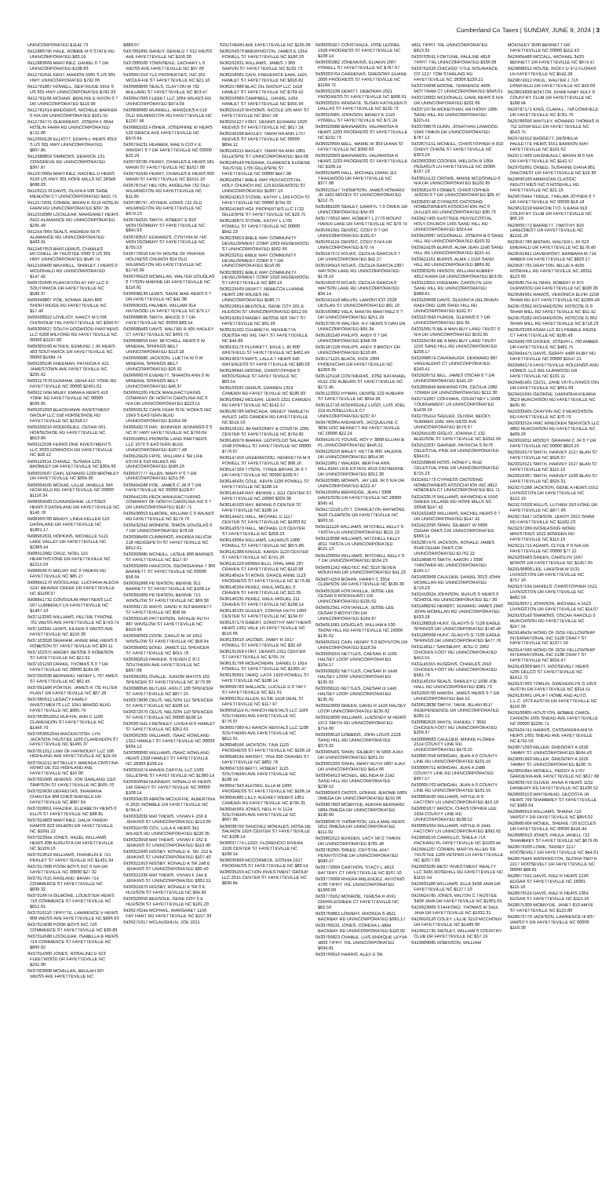Cumberland Co Taxes | SUNDAY, JUNE 9, 2024 | 3
UNINCORPORATED $1142.73
0412886795 HALE, ROBBIE M 0 STATE RD UNINCORPORATED $83.19
0412883669 MARTINEZ, DANIEL 0 ? DR UNINCORPORATED $138.83
0412792641 KENT, MARION 5965 S US 301 HWY UNINCORPORATED $792.06
0412791807 HOWELL, GERTRUDE 5954 S US 301 HWY UNINCORPORATED $782.93
0412791168 MCNAIR, BERLINE E NIXON 0 ? DR UNINCORPORATED $119.90
0412781614 BRIDGERS, MICHELE BARKER 0 N/A DR UNINCORPORATED $101.55
0412734775 GUERRERO, JOSEPH F 6644 ROSLIN FARM RD UNINCORPORATED $722.00
0412699128 ELLIOTT, EDWIN L HEIRS 6019 S US 301 HWY UNINCORPORATED $867.85
0412688859 SIMMONS, DERRICK 131 CONGREVE RD UNINCORPORATED $367.87
0412670904 MARTINEZ, RACHEL D HEIRS 6193 US HWY 301 HOPE MILLS NC 28348 $688.03
0412622178 DAVIS, OLIVIA A 508 SAGE MEADOW CT UNINCORPORATED $415.75
0412575031 CORBIE, BRIAN K 6219 ROSLIN FARM RD UNINCORPORATED $397.35
0412558389 LOCKLEAR, MARGARET HEIRS 6422 ALAMANCE RD UNINCORPORATED $295.49
0412547864 SEALS, ANDREW 6476 ALAMANCE RD UNINCORPORATED $493.91
0412467653 BARTLEMUS, CHARLES MITCHELL JR TRUSTEE 6360 S US 301 HWY UNINCORPORATED $546.74
0412199400 MAXWELL, SHIRLEY J HEIRS 0 MCDONALD RD UNINCORPORATED $147.42
0409702666 PLANTATION AT FAY LLC 0 SOUTHWICK DR FAYETTEVILLE NC $589.37
0409648807 POE, NORMA JEAN 860 SHORTRIDGE RD FAYETTEVILLE NC $17.46
0409508322 LOVEJOY, NANCY M 5708 CHISHOLM TRL FAYETTEVILLE NC $349.67
0409306627 SOUTH DOGWOOD PARTNERS LLC 6208 MILFORD RD FAYETTEVILLE NC 00000 $2107.00
0409305590 AITKEN, EDMUND J JR HEIRS 403 SOUTHWICK DR FAYETTEVILLE NC 00000 $1984.74
0409236196 FREEMAN, PATRICIA K 421 JAMESTOWN AVE FAYETTEVILLE NC $205.62
0409227678 DUNHAM, DENA 415 YORK RD FAYETTEVILLE NC 00000 $2491.02
0409227494 MILBY, EMMA A HEIRS 416 YORK RD FAYETTEVILLE NC 00000 $566.65
0409201093 BLACKHAWK INVESTMENT GROUP LLC 558 HORSESHOE RD FAYETTEVILLE NC $1318.57
0409200216 RODRIGUEZ, CESAR 561 HORSESHOE RD FAYETTEVILLE NC $813.89
0409112508 FERNS ONE INVESTMENTS LLC 3633 DORNOCH DR FAYETTEVILLE NC $18.12
0409110914 CHAVEZ, SUSANA 1231 BROMLEY DR FAYETTEVILLE NC $304.90
0409016567 CAIN, EDWARD 1209 BROMLEY DR FAYETTEVILLE NC $304.90
0409004565 MCRAE, LILLIE JANELLE 346 NICKFIELD RD FAYETTEVILLE NC 00000 $1116.34
0408969583 CUNNINGHAM, ULYSSES HEIRS 0 DASHLAND DR FAYETTEVILLE NC $146.78
0408966760 BRADY, LINDA KELLER 510 DASHLAND DR FAYETTEVILLE NC $1801.17
0408962631 HOPKINS, MICHELLE 5121 LAKE VALLEY DR FAYETTEVILLE NC $2383.44
0408912982 CRUZ, NOEL 115 HEARTHSTONE DR FAYETTEVILLE NC $2215.56
0408856675 MIDJAY INC 0 YADKIN RD FAYETTEVILLE NC $85.27
0408842170 WOODLAND, LUCHANA ALECIA 5247 BEAVER CREEK DR FAYETTEVILLE NC $1168.37
0408841732 CONSIDIUM PARTNERS LLC 507 LUMBERLY LN FAYETTEVILLE NC $1467.10
0437113360 WILLIAMS, PELTRE TYRONE 701 WEISS AVE FAYETTEVILLE NC $743.74
0437110345 LEWIS, EILEEN 0 WEISS AVE FAYETTEVILLE NC $150.30
0437103328 GRAHAM, ANNIE MAE HEIRS 0 ROBESON ST FAYETTEVILLE NC $36.11
0437102375 MAGBY, BESSIE 0 ROBESON ST FAYETTEVILLE NC $22.92
0437101293 DRAKE, THOMAS S 0 ? DR FAYETTEVILLE NC 00000 $184.96
0437099336 BERNARD, HENRY L 707 AMES ST FAYETTEVILLE NC $62.45
0437091486 PORTER, JAMES R 731 FILTER PLANT DR FAYETTEVILLE NC $87.28
0437085612 LEGACY FAMILY INVESTMENTS LLC 1041 BRAGG BLVD FAYETTEVILLE NC $905.79
0437063052052 RUFFIN, ANN C 1100 CLARENDON ST FAYETTEVILLE NC $1446.70
0437063052044 MACKINTOSH, LYN JACKSON TRUSTEE 1100 CLARENDON ST FAYETTEVILLE NC $1465.37
0437051312 LNW OF HAYMOUNT LLC 106 HIGHLAND AVE FAYETTEVILLE NC $24.59
0437042212 BITSELLEY, BRENDA CRISTINA ROMO DE 315 HIGHLAND AVE FAYETTEVILLE NC $16.00
0437032900 JENKINS, JON GARLAND 1110 SIMPSON ST FAYETTEVILLE NC $505.70
0437029639 DEFREITAS, SHAWANA CHANTEA 908 CHESTERFIELD DR FAYETTEVILLE NC $687.04
0437028951 FRAZIER, ELIZABETH HEIRS 0 ELLIS ST FAYETTEVILLE NC $88.81
0437024803 MARTINEZ, DALIA YANERI RAMOS 823 WILBON DR FAYETTEVILLE NC $1091.22
0437023344 JONES, HAZEL WILLIAMS HEIRS 838 AUGUSTA DR FAYETTEVILLE NC $1109.16
0437019619 WILLIAMS, FRANKLIN E 715 PERLEY ST FAYETTEVILLE NC $1431.34
0437017908 POOR BOYS INC 0 N/A DR FAYETTEVILLE NC 00000 $27.32
0437017515 RAGLAND, BRIAN 714 COMMERCE ST FAYETTEVILLE NC $839.32
0437016674 GILMORE, LOUESTER HEIRS 716 COMMERCE ST FAYETTEVILLE NC $812.61
0437016110 TIPPITTE, LAWRENCE V HEIRS 808 WEISS AVE FAYETTEVILLE NC $896.93
0437015838 POOR BOYS INC 726 COMMERCE ST FAYETTEVILLE NC $30.83
0437014588 LOCKLEAR, ISABELLA B HEIRS 719 COMMERCE ST FAYETTEVILLE NC $866.02
0437014360 JONES, ROSALIND D 923 FLEETWOOD DR FAYETTEVILLE NC $291.00
0437003608 MCMILLAN, BEULAH 907 WEISS AVE FAYETTEVILLE NC
$880.07
0437001895 GANDY, GERALD T 912 WEISS AVE FAYETTEVILLE NC $150.30
0437000500 TOWNSEND, ZACHARY L 0 WEISS AVE FAYETTEVILLE NC $97.60
0436997253 TLC PROPERTIES, INC 202 MCDUFFIE ST FAYETTEVILLE NC $21.16
0436983860 SEALS, CLAYTON M 702 BULLARD ST FAYETTEVILLE NC $53.47
0436947006 FLEEET LLC 1064 WILKES RD UNINCORPORATED $974.04
0436890900 MURRELL, MARQUES A 519 OLD WILMINGTON RD FAYETTEVILLE NC $1267.96
0436882502 FISHER, JOSEPHINE W HEIRS 520 GRACE AVE FAYETTEVILLE NC $976.94
0436794231 REAMER, MAE N C/O F E WRIGHT 0 ? DR FAYETTEVILLE NC 00000 $20.29
0436793785 PERRY, CHARLES E HEIRS 581 MANN ST FAYETTEVILLE NC $1627.00
0436791649 PERRY, CHARLES E HEIRS 600 MANN ST FAYETTEVILLE NC $1551.10
0436787547 HELTON, ANGELINA 732 OLD WILMINGTON RD FAYETTEVILLE NC $11.85
0436786797 JOYNER, DORIS 722 OLD WILMINGTON RD FAYETTEVILLE NC $870.23
0436784325 SMITH, ROBERT E 810 MONTGOMERY ST FAYETTEVILLE NC $845.93
0436783567 EDWARDS, CYNTHIA M 740 MONTGOMERY ST FAYETTEVILLE NC $705.53
0436779910 FAITH HOUSE OF PRAYER HOLINESS CHURCH 824 OLD WILMINGTON RD FAYETTEVILLE NC $1743.39
0436766423 MCMILLAN, WALTER DOUGLAS 0 TYSON MARINE DR FAYETTEVILLE NC $116.81
0436698136 LEWIS, SADIE MAE HEIRS 0 ? DR FAYETTEVILLE NC $41.38
0436695931 PALMER, WILLIAM 314 HATWOOD LN FAYETTEVILLE NC $79.17
0436688835 SMITH, BRUCE 0 ? DR FAYETTEVILLE NC 00000 $83.54
0436688483 DAVIS, WALTER R 405 HADLEY CT FAYETTEVILLE NC $669.75
0436668056 RAY, MITCHELL HEIRS 0 W MINERAL SPRINGS BELT UNINCORPORATED $113.18
0436666080 JACKSON, LUETTA W 0 W MINERAL SPRINGS BELT UNINCORPORATED $26.92
0436666076 EVERETT, SHARON ANN 0 W MINERAL SPRINGS BELT UNINCORPORATED $46.37
0436662265 PECK MANUFACTURING COMPANY OF NORTH CAROLINA INC 0 N/A DR UNINCORPORATED $223.51
0436650132 CAPE FEAR SITE WORKS INC 1049 S EASTERN BLVD UNINCORPORATED $1954.99
0436643273 RAY, JENNIFER JENNINGS 0 S NC 87 HWY FAYETTEVILLE NC $799.04
0436556051 PROMISE LAND PARTNERS LLC 1079 S EASTERN BLVD UNINCORPORATED $1877.48
0436529429 FRYE, WILLIAM F SR LIFE ESTATE 610 WILKES RD UNINCORPORATED $586.26
0436507777 ALLEN, MARY P 0 ? DR UNINCORPORATED $251.06
0436494288 POE, JAMES C JR 0 ? DR FAYETTEVILLE NC 00000 $128.67
0436441265 PECK MANUFACTURING COMPANY OF NORTH CAROLINA INC 0 ? DR UNINCORPORATED $187.71
0436436053 ELMORE, WILLIAM C 0 WILKES RD FAYETTEVILLE NC $179.70
0436432342 MONROE, SIMON DOUGLAS 0 ? DR UNINCORPORATED $78.58
0436398469 CUMMINGS, ANDREA FELICIA 218 HEDGEPETH ST FAYETTEVILLE NC $812.61
0436393985 MCNEILL, LESLIE 806 BARNES ST FAYETTEVILLE NC $117.97
0436392869 HANCOCK, GEORGIANNA T 306 BARRETT ST FAYETTEVILLE NC 00000 $58.94
0436391868 PETERSON, BENNIE 312 BARRETT ST FAYETTEVILLE NC $108.14
0436391809 PETERSON, BENNIE 715 WINSLOW ST FAYETTEVILLE NC $69.38
0436391725 MAYO, DAVID H 313 BARRETT ST FAYETTEVILLE NC $58.94
0436391546 PATTERSON, NATALIE RUTH 887 WINSLOW ST FAYETTEVILLE NC $910.98
0436390303 COOK, CARLO M JR 1052 WINSLOW ST FAYETTEVILLE NC $58.94
0436384002 BOND, JAMES 111 SPENCER ST FAYETTEVILLE NC $615.78
0436382619 PARKER, STEVEN C 872 SOUTHERN AVE FAYETTEVILLE NC $837.08
0436381001 OVALLE, JUNIOR MATOS 102 SPENCER ST FAYETTEVILLE NC $770.00
0436380045 BUTLER, ANN C 100 SPENCER ST FAYETTEVILLE NC $877.25
0436373836 CELIS, NELSON 112 SPENCER ST FAYETTEVILLE NC $108.14
0436372970 CELIS, NELSON 110 SPENCER ST FAYETTEVILLE NC 00000 $108.14
0436367441 FRESHLEY, LIVIDA M 0 HAMLET ST FAYETTEVILLE NC $352.61
0436361005 WILLIAMS, ISAAC ROWLAND 1322 HAMLET ST FAYETTEVILLE NC 00000 $634.12
0436360060 WILLIAMS, ISAAC ROWLAND HEIRS 1328 HAMLET ST FAYETTEVILLE NC 28306 $108.14
0436355974 MAVEN CAPITAL LLC 1500 GILLESPIE ST FAYETTEVILLE NC $1380.14
0436350694 NUNNERY, RONALD W HEIRS 145 GRADY ST FAYETTEVILLE NC 00000 $108.14
0436334533 ABRON-MCDUFFIE, ALBERTINA R 2025 WOMBLE DR FAYETTEVILLE NC $794.47
0436332032 MATTHEWS, VIVIAN F 256 E JENKINS ST UNINCORPORATED $213.00
0436324700 COX, LULA K HEIRS 341 WILKES RD UNINCORPORATED $220.35
0436323958 MATTHEWS, VIVIAN F 262 E JENKINS ST UNINCORPORATED $119.90
0436322960 RIGSBY, RONALD K. SR. 252 E JENKINS ST UNINCORPORATED $107.40
0436321953 RIGSBY, RONALD K SR 248 E JENKINS ST UNINCORPORATED $30.40
0436321939 MATTHEWS, VIVIAN F 244 E JENKINS ST UNINCORPORATED $302.51
0436321876 RIGSBY, RONALD K SR 0 E HUDSON ST FAYETTEVILLE NC $64.83
0436320950 BEDSOLE, GENE COY 0 E HUDSON ST FAYETTEVILLE NC $101.20
0436276244 MCPHAIL, MARGARET 1156 FAY HART RD FAYETTEVILLE NC $157.33
0436275317 MCLAUGHLIN, JOE 1021
SOUTHERN AVE FAYETTEVILLE NC $105.06
0436264070 BREWINGTON, JAMES E 1054 POWELL ST FAYETTEVILLE NC $186.20
0436262631 WILLIAMS, JAMES J 360 GARVIN ST FAYETTEVILLE NC $132.73
0436258681 CAIN, FREDERICK EARL 1425 HAMLET ST FAYETTEVILLE NC $816.82
0436257880 BLAC OIL GROUP LLC 1418 HAMLET ST FAYETTEVILLE NC $763.42
0436256689 CAMPBELL, DANIEL 1434 HAMLET ST FAYETTEVILLE NC $955.96
0436255410 RHOOMS, NICOLE 105 MAY ST FAYETTEVILLE NC $547.58
0436255227 FORT, DENNIS EDWARD 1620 REEVES ST FAYETTEVILLE NC $617.24
0436249298 BAXLEY, TAMATHA ANN 1757 REEVES ST FAYETTEVILLE NC 00000 $894.12
0436249215 BAXLEY, TAMATHA ANN 1801 GILLESPIE ST UNINCORPORATED $44.08
0436246546 PEGRAM, CLARENCE EUGENE TRUSTEE 1705 GILLESPIE ST FAYETTEVILLE NC 00000 $447.98
0436243047 BIBLE WAY PENTACOSTAL HOLY CHURCH INC 129 EDGEWOOD ST UNINCORPORATED $1837.16
0436242813 STOWE, KATHY L 169 FOCH ST FAYETTEVILLE NC 00000 $794.33
0436241840 HGF PROPERTIES LLC 1722 GILLESPIE ST FAYETTEVILLE NC $23.75
0436240875 STOWE, KATHY L 1705 POWELL ST FAYETTEVILLE NC 00000 $942.23
0436233853 BIBLE WAY COMMUNITY DEVELOPMENT CORP 1903 RIDGEWOOD ST UNINCORPORATED $562.66
0436232611 BIBLE WAY COMMUNITY DEVELOPMENT CORP 0 ? DR UNINCORPORATED $156.60
0436230831 BIBLE WAY COMMUNITY DEVELOPMENT CORP 1910 RIDGEWOOD ST FAYETTEVILLE NC $83.19
0436229569 DEWITT, REBECCA LUANNE HEIRS 289 WILKES RD UNINCORPORATED $586.77
0436228814 BEDSOLE, GENE COY 201 E HUDSON ST UNINCORPORATED $912.99
0436192813 MAGBY, BESSIE 926 TAFT ST FAYETTEVILLE NC $61.93
0436191502 CULBRETH, HENRIETTA ODESSA HEI 941 TAFT ST FAYETTEVILLE NC $44.89
0436191173 PLUNKETT, ERLE L JR 800 WHITFIELD ST FAYETTEVILLE NC $462.49
0436190379 MAYS, LALLA T HEIRS 940 WATERLESS ST FAYETTEVILLE NC $80.03
0436186845 MOORE, CHRISTOPHER 0 WOODSDALE ST FAYETTEVILLE NC $83.54
0436163935 DEMUS, DARREN 1319 CAMDEN RD FAYETTEVILLE NC $186.83
0436163842 MCLEAN, LEWIS 1321 CAMDEN RD FAYETTEVILLE NC $142.57
0436160786 MONCADA, WENDY YAMILETH AVILES 1402 CAMDEN RD FAYETTEVILLE NC $514.56
0436158192 JM MASONRY & CONSTR 1081 CENTER ST FAYETTEVILLE NC $764.82
0436149979 IBARRA, LEOPOLDO SALAZAR 1648 POWELL ST FAYETTEVILLE NC 00000 $776.07
0436147450 UNDERWOOD, HENRIETTA M 0 POWELL ST FAYETTEVILLE NC $68.16
0436147209 TYSON, TYREE BRYAN JR 0 ? DR FAYETTEVILLE NC 00000 $200.67
0436146435 COLE, KEVIN 1106 POWELL ST FAYETTEVILLE NC $108.14
0436145548 RAY, BENNIE L 1111 CENTER ST FAYETTEVILLE NC 28306 $339.38
0436145503 RAY, BENNIE 0 CENTER ST FAYETTEVILLE NC $108.14
0436144421 HALL, MICHAEL D 1117 CENTER ST FAYETTEVILLE NC $1003.62
0436143373 HALL, MICHAEL D 0 CENTER ST FAYETTEVILLE NC $208.23
0436143064 WILLIAMS, LAZARUS 1900 POWELL ST FAYETTEVILLE NC $875.86
0436141388 KINDLE, KAREN 1120 CENTER ST FAYETTEVILLE NC $741.26
0436141220 MOREFIELD, OPAL MAE 207 CRAVEN ST FAYETTEVILLE NC $110.98
0436140424 STRONG, GRACE ANNE 1123 PROGRESS ST FAYETTEVILLE NC $776.85
0436140264 PEREZ, RAUL MIGUEL 0 CRAVEN ST FAYETTEVILLE NC $22.05
0436140235 PEREZ, RAUL MIGUEL 211 CRAVEN ST FAYETTEVILLE NC $108.14
0436140135 DUDLEY, CORINA FAITH 1906 CENTER ST FAYETTEVILLE NC $134.07
0436137179 GIBERT, DOROTHY MATTHEWS HEIRS 1931 VALE LN FAYETTEVILLE NC $516.66
0436133610 JACOBS, JIMMY R 1917 POWELL ST FAYETTEVILLE NC $32.43
0436131958 FORT, DENNIS 1911 CENTER ST FAYETTEVILLE NC $795.74
0436131796 MCEACHERN, DANIEL D 1914 POWELL ST FAYETTEVILLE NC $1305.47
0436130691 TARIQ, LATIF 1920 POWELL ST FAYETTEVILLE NC $108.14
0436099783 WALLACE, LUCILLE D 0 TAFT ST FAYETTEVILLE NC $21.61
0436062352 ALLEN, ELSIE 1418 DEAL ST FAYETTEVILLE NC $117.97
0436058114 RJ RANCH RENTALS LLC 1106 SOUTHERN AVE FAYETTEVILLE NC $776.07
0436057089 RJ RANCH RENTALS LLC 1108 SOUTHERN AVE FAYETTEVILLE NC $812.61
0436048596 JACKSON, TINA 1120 PROGRESS ST FAYETTEVILLE NC $108.14
0436048534 WRIGHT, TINA 300 CRAVEN ST FAYETTEVILLE NC $802.78
0436047539 BRITT, ROBERT 1125 SOUTHERN AVE FAYETTEVILLE NC $108.14
0436047343 ALFORD, ELLA M 1906 PROGRESS ST FAYETTEVILLE NC $108.14
0436045885 LILLY, AUDREY WEEKS 1801 CAMDEN RD FAYETTEVILLE NC $795.31
0436045669 JONES, NEIL H IV 1124 SOUTHERN AVE FAYETTEVILLE NC $667.85
0436038709 SANCHEZ MORALES, ROSA DE SAURON 1926 CENTER ST FAYETTEVILLE NC $108.14
0436037774 LUGO, FLORENCIO RIVERA 1928 CENTER ST FAYETTEVILLE NC $108.14
0436036899 MCCORMICK, DOSHIA 1927 PROGRESS ST FAYETTEVILLE NC $83.54
0436036250 ACTION INVESTMENT GROUP LLC 2015 CENTER ST FAYETTEVILLE NC $839.84
0436035927 CONSTANZA, JOSE LEONEL 1928 PROGRESS ST FAYETTEVILLE NC $108.14
0436035082 JOHENKINS, ELIAKIN 2067 POWELL ST FAYETTEVILLE NC $787.97
0436033764 CARDENAS, GREGORY DUANE 2006 PROGRESS ST FAYETTEVILLE NC $1184.72
0436032138 DEWITT, DEBORAH 2021 PROGRESS ST FAYETTEVILLE NC $968.61
0436030255 WINGATE, SUSAN KATHLEEN 0 DALLAS ST FAYETTEVILLE NC $132.73
0436026905 JOHNSON, BRADY K 2110 POWELL ST FAYETTEVILLE NC $71.24
0436020988 BANNAMON, VALPARISIA R HEIRS 2203 PROGRESS ST FAYETTEVILLE NC $132.73
0436020699 BELL, MAMIE W 309 DIANA ST FAYETTEVILLE NC $390.63
0436020393 BANNAMON, VALPARISIA R HEIRS 2233 PROGRESS ST FAYETTEVILLE NC $108.14
0436016466 HALL, MICHAEL DWAN 115 TRAILWOOD DR FAYETTEVILLE NC $377.08
0436010147 THOMPSON, JAMES HOWARD JR 2401 MOODY ST UNINCORPORATED $212.75
0435884106 SEALEY, DARRYL T 0 OWEN DR UNINCORPORATED $64.63
0435776610 MAY, ROBERT L 2770 MOUNT HAVEN LAKE DR FAYETTEVILLE NC $70.74
0435691341 GENSIC, CODY 0 ? DR UNINCORPORATED $181.07
0435691124 GENSIC, CODY 0 N/A DR UNINCORPORATED $70.74
0435597572 ROJAS, CECILIA GARCIA 0 ? DR UNINCORPORATED $42.27
0435596416 ROJAS, CECILIA GARCIA 2307 WATSON LAKE RD UNINCORPORATED $178.19
0435595670 ROJAS, CECILIA GARCIA 0 WATSON LAKE RD UNINCORPORATED $34.14
0435591418 MELVIN, LAMONTICO 2328 DESLAN ST UNINCORPORATED $61.10
0435560982 VELA, MARTIN MARTINEZ 0 ? DR UNINCORPORATED $251.29
0435370578 WALTER, H F HEIRS 0 IVAN DR UNINCORPORATED $65.34
0435282140 PHILIPS, ANDY 0 ? DR UNINCORPORATED $348.68
0435187228 PHILIPS, ANDY 0 BRODY DR UNINCORPORATED $210.86
0435171225 BLACK, RICK 2609 PHOENICIAN DR FAYETTEVILLE NC $1006.35
0435125118 CONTRERAS, JOSE NATANAEL RUIZ 232 AUBURN ST FAYETTEVILLE NC $272.45
0435123332 HYMAN, DENISE 229 AUBURN ST FAYETTEVILLE NC $654.96
0435112710 RODRIGUEZ LUGO, LUIS JOEL 224 RUSSELLVILLE CT UNINCORPORATED $237.97
0434760364 ANDREWS, JACQUELINE C 3834 DOC BENNETT RD FAYETTEVILLE NC 28306 $22.24
0434414575 YOUNG, ROY F 3808 ELIJAH B PL UNINCORPORATED $446.21
0434228156 BAILEY, HETTIE 805 VALERIE DR UNINCORPORATED $654.96
0434218617 WALKER, BERTHA ANN MILLIGAN LIFE ESTATE 4019 CATHERINE DR UNINCORPORATED $312.30
0434203985 MORRIS, JAY LEE JR 0 N/A DR UNINCORPORATED $222.47
0434195664 BERRIDGE, JEAN I 3308 DAVIDSON DR FAYETTEVILLE NC 28306 $345.41
0434172218 LOTT, CHARLETON RAYMOND 3426 CLEMSON DR FAYETTEVILLE NC $963.55
0434111126 WILLIAMS, MITCHELL KELLY 0 TRISTA LN UNINCORPORATED $521.13
0434110088 WILLIAMS, MITCHELL KELLY 4011 TRISTA LN UNINCORPORATED $521.13
0434100934 WILLIAMS, MITCHELL KELLY 0 ? DR UNINCORPORATED $534.23
0434091242 WEDTEC INC 3216 SEVEN MOUNTAIN DR UNINCORPORATED $41.23
0434074259 BOAHN, HARRY C 3354 CLEMSON DR FAYETTEVILLE NC $539.30
0434053196 FONTANILLA, JESSE-LEE CESAR 0 ROCKHURST DR UNINCORPORATED $135.62
0434052341 FONTANILLA, JESSE-LEE CESAR 0 BOYNTON DR UNINCORPORATED $164.87
0434051681 DOUGLAS, WILLIAM A 530 SNOW HILL RD FAYETTEVILLE NC 28306 $135.62
0434050241 CAIN, HENRY S 0 BOYNTON DR UNINCORPORATED $118.34
0433939259 NETTLES, CAESAR III 1505 HALSEY LOOP UNINCORPORATED $104.17
0433938282 NETTLES, CAESAR III 1449 HALSEY LOOP UNINCORPORATED $135.62
0433938115 NETTLES, CAESAR III 1445 HALSEY LOOP UNINCORPORATED $135.62
0433929660 GREEN, DAVID R 1426 HALSEY LOOP UNINCORPORATED $135.62
0433929036 WILLIAMS, LUESINDY M HEIRS 1972 SMITH RD UNINCORPORATED $754.60
0433908510 DOBBINS, JOHN LOUIS 2228 SAND HILL RD UNINCORPORATED $373.32
0433906401 SPAIN, GILBERT W 5805 AJAX DR UNINCORPORATED $261.55
0433905333 SPAIN, MARY RUTH 5807 AJAX DR UNINCORPORATED $414.66
0433904613 MCNEIL, BELINDA M 2142 SAND HILL RD UNINCORPORATED $238.52
0433809563 CROSS, DONNIE JEROME 5809 OMEGA DR UNINCORPORATED $155.06
0433807893 MCBRYDE, ADRIAN BERNARD 5804 OMEGA DR UNINCORPORATED $190.60
0433806676 THOMPSON, LELA MAE HEIRS 5812 OMEGA DR UNINCORPORATED $111.02
0433802522 BURDEN, LACY 5872 TIMKIN DR UNINCORPORATED $705.40
0433782065 SPEED, CRYSTAL 4547 PENNYSTONE DR UNINCORPORATED $683.27
0433779399 CARTHON, STACY L 4813 BATTERY CT FAYETTEVILLE NC $167.10
0433776668 RIVERA MELENDEZ, ANTONIO 4700 TIPPIT TRL UNINCORPORATED $1000.06
0433770162 MONROE, TERESA H 4591 CRIPPLECREEK CT FAYETTEVILLE NC $82.56
0433769862 LOWERY, RHONDA S 4821 BACKBAY RD UNINCORPORATED $681.17
0433768131 JONES, CORENA L 4844 BACKBAY RD UNINCORPORATED $110.02
0433766823 CHABLE, LUIS ENRIQUE LEYVA 4803 TIPPIT TRL UNINCORPORATED $694.81
0433766616 HARRIS, ALEX D SR
4811 TIPPIT TRL UNINCORPORATED $813.35
0433763591 FORTUNE, PAULINE 4818 TIPPIT TRL UNINCORPORATED $336.08
0433761026 CHICAGO TITLE INSURANCE CO 1227 TOM STARLING RD FAYETTEVILLE NC 28306 $239.21
0433759998 BOONE, TERRENCE 4905 MOTTRAM CT UNINCORPORATED $646.01
0433720002 MCDONALD, DAVE HEIRS 0 N/A DR UNINCORPORATED $202.69
0433719734 MCKEITHAN, ANTHONY 1895 SAND HILL RD UNINCORPORATED $225.41
0433708076 DUNN, JONATHAN LINWOOD 5946 TIMKIN DR UNINCORPORATED $787.12
0433675151 MCNEILL, CHRISTOPHER H 810 CHEVY CHASE ST FAYETTEVILLE NC $353.29
0433663350 COOPER, WELDON R 1004 PEGASUS LN FAYETTEVILLE NC 28306 $167.10
0433615122 CROWE, MARIE MCDONALD 0 N/A DR UNINCORPORATED $1102.85
0433581470 FORBES, CHRISTOPHER JASON 0 ? DR UNINCORPORATED $35.97
0433503748 CYPRESS CROSSING HOMEOWNERS ASSOCIATION INC 0 DULLES RD UNINCORPORATED $30.73
0433427405 EASTSIDE PENTECOSTAL HOLY CHURCH 1565 SAND HILL RD UNINCORPORATED $324.44
0433426087 MCDONALD, JOSEPH B 0 SAND HILL RD UNINCORPORATED $193.32
0433424109 BURNS, ALMA JEAN 1540 SAND HILL RD UNINCORPORATED $225.41
0433421161 BURNS, ALMA J 1516 SAND HILL RD UNINCORPORATED $869.82
0433303265 HINSON, WILLIAM AUBREY 4812 KIARA DR UNINCORPORATED $53.05
0433113015 FREEMAN, CAROLYN 1155 SAND HILL RD UNINCORPORATED $988.81
0433109608 DAVIS, GLENNITA DELSHAVN RAEFORD 1186 SAND HILL RD UNINCORPORATED $192.37
0433107843 PURDIE, GLENNIS 0 ? DR UNINCORPORATED $55.65
0433106579 BE A MAN BUY LAND TRUST 0 N/A DR UNINCORPORATED $532.85
0433104784 BE A MAN BUY LAND TRUST 1150 SAND HILL RD UNINCORPORATED $208.17
0432998674 CAVANAUGH, DERWARD 887 VANDALERO CT UNINCORPORATED $240.41
0432928751 BILL, JAMES OSCAR 0 ? DR UNINCORPORATED $145.20
0432895849 BREWINGTON, CECILIA 1082 TOWER DR UNINCORPORATED $212.30
0432741007 COFFMAN, COURTNEY L 5508 TOURNAMENT LN UNINCORPORATED $1439.59
0432705414 SADLER, OLIVER, BECKY, SUMMER 1581 VAN NESS AVE UNINCORPORATED $570.97
0432645100 GIGLIO, JOANNA C 132 BLEDSOE ST FAYETTEVILLE NC $1042.56
0432522037 GARNER, PATRICIA S 6576 CELESTIAL PINE DR UNINCORPORATED $344.01
0432508849 ROSS, RONEY L 6542 CELESTIAL PINE DR UNINCORPORATED $725.23
0432491773 CYPRESS CROSSING HOMEOWNERS ASSOCIATION INC 4812 HOBOKEN CT UNINCORPORATED $51.71
0432433576 WILLIAMS, RAYMOND K 5550 GREEN VILLAGE RD HOPE MILLS NC 28348 $147.42
0432432403 WILLIAMS, RACHEL HEIRS 0 ? DR UNINCORPORATED $147.42
0432421096 SPAIN, GILBERT W 6606 CEDAR OAKS CIR UNINCORPORATED $666.14
0432307479 JACKSON, RONALD JAMES 6548 CEDAR OAKS CIR UNINCORPORATED $1762.22
0431989870 SMITH, AARON J 3390 THROWER RD UNINCORPORATED $195.17
0431683968 CAULDER, DANIEL 3013 JOHN MCMILLAN RD UNINCORPORATED $710.23
0431550024 JOHNSON, RUFUS S HEIRS 0 SCHOOL RD UNINCORPORATED $17.30
0431488292 HERBST, EDWARD JAMES 2840 JOHN MCMILLAN RD UNINCORPORATED $533.28
0431288318 HUNT, GLADYS G 7128 EAGLE SPRINGS DR UNINCORPORATED $740.46
0431286968 HUNT, GLADYS G 7106 EAGLE SPRINGS DR UNINCORPORATED $477.78
0431148117 SANSBURY, JESU C 2962 CHICKEN FOOT RD UNINCORPORATED $452.55
0431145555 HUGGINS, CHARLES 2910 CHICKEN FOOT RD UNINCORPORATED $581.79
0431140164 SEALS, SHIRLEY D 1938 JOE HALL RD UNINCORPORATED $381.73
0431050700 MARSH, JAMES HEIRS 0 ? DR UNINCORPORATED $44.52
0430613838 SMITH, TARIK JELANI 8517 INDEPENDENCE DR UNINCORPORATED $285.12
0430082626 WHITE, RANDEL T 3692 CHICKEN FOOT RD UNINCORPORATED $209.37
0430008683 CAULDER, MINNIE FLOREA 2514 COUNTY LINE RD UNINCORPORATED $470.25
0430007658 MORGAN, JEAN A 0 COUNTY LINE RD UNINCORPORATED $101.55
0430006751 MORGAN, JEAN A 2488 COUNTY LINE RD UNINCORPORATED $667.57
0430005763 MORGAN, JEAN A 0 COUNTY LINE RD UNINCORPORATED $101.55
0430004560 WILLIAMS, HOYLE R 0 FACTORY LN UNINCORPORATED $16.18
0430001877 BROCK, CHRISTOPHER LEE 2434 COUNTY LINE RD UNINCORPORATED $538.52
0430001664 WILLIAMS, HOYLE R 2441 FACTORY LN UNINCORPORATED $392.62
0429958156 CARRILLO, SHEILA 716 PACKARD PL FAYETTEVILLE NC $1503.44
0429941207 CORBIN, MARTIN ALLEN SR TRUSTEE 1109 VESPER LN FAYETTEVILLE NC $2077.83
0429933285 BEST INVESTMENT REALTY LLC 3435 ROSEHILL RD FAYETTEVILLE NC $1155.54
0429931186 WILLIAMS, ELLA 3438 JAVA DR FAYETTEVILLE NC $1277.10
0429924785 JONES, WILTON C TRUSTEE 3408 JAVA DR FAYETTEVILLE NC $1601.05
0429923909 STAFFORD, THOMAS W 3414 JAVA DR FAYETTEVILLE NC $1632.31
0429916126 COLEY, LILLIE 3210 MCCHOEN DR FAYETTEVILLE NC $1489.60
0429912735 WESLEY, WILLIAM 0 COUNTRY CLUB DR FAYETTEVILLE NC $57.19
0429909085 ROBINSON, WILLIAM
MCKINLEY 3500 BENNETT DR FAYETTEVILLE NC 00000 $152.43
0429904486 MCCALL, MICHAEL 3433 BENNETT DR FAYETTEVILLE NC $974.47
0429898012 HOUSE, RICKY D 972 FLORAS LN FAYETTEVILLE NC $542.28
0429874912 PIKUL, WALTER J 716 DOWFIELD DR FAYETTEVILLE NC $43.09
0429819838 BOKTOR, EHAB NABY ADLY 0 COUNTRY CLUB DR FAYETTEVILLE NC $188.94
0429787171 KING, CLARA L. 748 DOWFIELD DR FAYETTEVILLE NC $781.70
0429786096 WHITLEY, HOWARD THOMAS III 752 DOWFIELD DR FAYETTEVILLE NC $543.75
0429742552 BAGGETT, DESHELIA PAULETTE HEIRS 3551 BARRON WAY FAYETTEVILLE NC $191.62
0429717460 DAIGNEAULT, BRIAN M 0 N/A DR FAYETTEVILLE NC $142.57
0429702891 CREED, SUSANNE DIANA 801 OAKCREST DR FAYETTEVILLE NC $19.36
0429690160 AMERICAN CLASSIC INDUSTRIES INC 0 ROSEHILL RD FAYETTEVILLE NC $21.13
0429670444 TINDLE, THELMA JOYNER 0 ? DR FAYETTEVILLE NC 00000 $18.18
0429613218 MARCHETTO, ILEANA 913 COUNTRY CLUB DR FAYETTEVILLE NC $66.29
0429609772 BARRETT, TIMOTHY 816 LAKECREST DR FAYETTEVILLE NC $1241.26
0429597786 BROWN, WALTER L JR 623 EMERALD DR FAYETTEVILLE NC $178.40
0429591841 DAVENPORT, BARBARA M 714 AMBER DR FAYETTEVILLE NC $820.17
0429587765 DRAYTON, BILLIE A 4505 ROSEHILL RD FAYETTEVILLE NC 28311 $123.60
0429585754 ALTMAN, ROBERT R 875 DURWOOD DR FAYETTEVILLE NC $500.36
0429584991 RAMOS, VERONICA ELVIR 2258 SHAW RD EXT FAYETTEVILLE NC $1369.49
0429570392 RICHARDSON, ROSCOE G 0 SHAW MILL RD FAYETTEVILLE NC $51.92
0429570282 RICHARDSON, ROSCOE G 862 SHAW MILL RD FAYETTEVILLE NC $718.23
0429563268 ASAM LLC 821 PEBBLE RIDGE CT FAYETTEVILLE NC $185.43
0429499700 DICKER, JOSEPH L 700 AMBER DR FAYETTEVILLE NC $482.75
0429494475 DAVIS, GERRY 4406 RUBY RD FAYETTEVILLE NC 00000 $1547.21
0429484174 FAYETTEVILLE HOLDINGS AND HOMES, LLC 841 DURWOOD DR FAYETTEVILLE NC $101.11
0429481401 CECIL, ZANE 5670 LIVINGSTON DR FAYETTEVILLE NC $691.69
0429415045 GEORGE, DARNISHA KIEARIA 3623 MURCHISON RD FAYETTEVILLE NC $435.65
0429333405 CRAYVIN INC 0 MURCHISON RD FAYETTEVILLE NC $70.79
0429332524 HMC WRECKER SERVICES LLC 4802 MURCHISON RD FAYETTEVILLE NC $409.26
0429319011 MOODY, GRAHAM C JR 0 ? DR FAYETTEVILLE NC 00000 $810.26
0429316579 SMITH, HARVEY 1527 BLAN ST FAYETTEVILLE NC $626.07
0429316521 SMITH, HARVEY 1527 BLAN ST FAYETTEVILLE NC $115.16
0429316367 SMITH, HARVEY 1500 BLAN ST FAYETTEVILLE NC $625.31
0429275288 JACKSON, GENE A HEIRS 5552 LIVINGSTON DR FAYETTEVILLE NC $122.19
0429275028 WILLIS, LUTHER 910 FISKE DR FAYETTEVILLE NC $877.96
0429273447 DOBSON, LEROY 2022 SHAW RD FAYETTEVILLE NC $1182.23
0429237289 INCREASING WORD MINISTRIES 1022 BOWDEN RD FAYETTEVILLE NC $115.16
0429221715 ADAMS, CLYDE P 0 N/A DR FAYETTEVILLE NC 00000 $77.22
0429203483 GREEN, CAROLYN 1567 BOROS DR FAYETTEVILLE NC $1457.65
0429168808 LEE, LAKESHA M 5531 LIVINGSTON DR FAYETTEVILLE NC $757.16
0429167534 DANIELS, CHRISTOPHER 5521 LIVINGSTON DR FAYETTEVILLE NC $482.59
0429166671 JOHNSON, MICHAEL A 5523 LIVINGSTON DR FAYETTEVILLE NC $14.07
0429163140 SIMMONS, OSCAR HAROLD 0 MURCHISON RD FAYETTEVILLE NC $247.54
0429148434 WORD OF GOD FELLOWSHIP INTERNATIONAL INC 5128 CRAFT ST FAYETTEVILLE NC $1377.59
0429147566 WORD OF GOD FELLOWSHIP INTERNATIONAL INC 5138 CRAFT ST FAYETTEVILLE NC $624.47
0429143309 BRITT, ROOSEVELT HEIRS 5205 DELCO ST FAYETTEVILLE NC $1412.72
0429137963 TOMLIN, GWENDOLYN G 1053 AUSTIN DR FAYETTEVILLE NC $314.51
0429135661 UPLIFT HOME AND AUTO, L.L.C. 1073 AUSTIN DR FAYETTEVILLE NC $150.30
0429106805 HOUSTON, BOBBIE CAROL CANNON 1605 SNEAD AVE FAYETTEVILLE NC 00000 $2205.71
0429104741 HARRIS, CASSANDRA ANITA HEIRS 1601 SNEAD AVE FAYETTEVILLE NC $791.50
0429071093 MILLER, GREGORY A 1020 TAMMY ST UNINCORPORATED $564.43
0429061993 MILLER, GREGORY A 1026 TAMMY ST UNINCORPORATED $190.75
0429055844 MCNEILL, PEGGY A 1707 GARDENIA AVE FAYETTEVILLE NC $627.68
0429039750 OLIVER, ANNA H HEIRS 1102 DANBURY RD FAYETTEVILLE NC $1436.52
0428993153 WHITEHEAD, DECOSTA JR HEIRS 709 SHAMBREY ST FAYETTEVILLE NC $983.04
0428989919 WILLIAMS, SHAINA 710 VARSITY DR FAYETTEVILLE NC $856.02
0428985904 MCNEIL, SHERIE 720 ECCLES DR FAYETTEVILLE NC 00000 $424.44
0428980913 JONES, PAULA JANELL 722 SHAMBREY ST FAYETTEVILLE NC $679.65
0428979500 LOWE, SIDNEY 2217 ROOSEVELT DR FAYETTEVILLE NC $44.01
0428979446 WASHINGTON, GLORIA SMITH 2217 ROOSEVELT DR FAYETTEVILLE NC 00000 $88.81
0428977591 DAVIS, INEZ R HEIRS 2236 EDGAR ST FAYETTEVILLE NC 28301 $115.16
0428976524 DAVIS, INEZ R HEIRS 2304 EDGAR ST FAYETTEVILLE NC $115.16
0428975309 MCBRYDE, JANET 810 AMYE ST FAYETTEVILLE NC $125.80
0428973770 JACKSON, LAWRENCE III 837 VARSITY DR FAYETTEVILLE NC 00000 $150.30